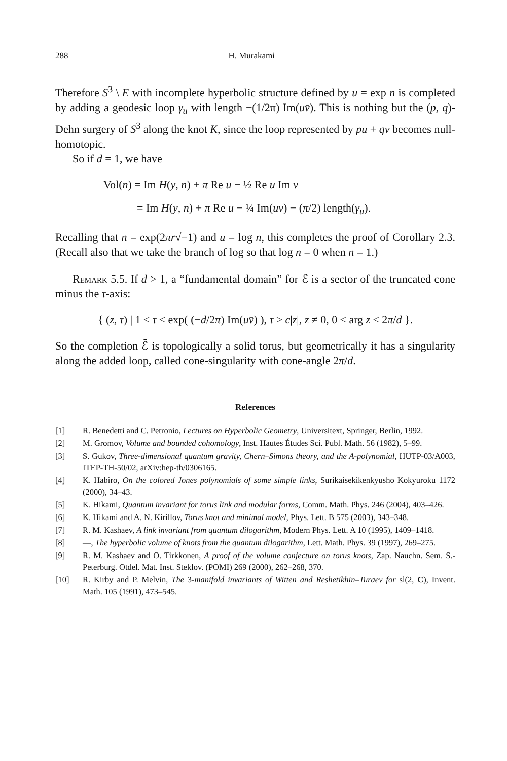288 H. Murakami
Therefore S<sup>3</sup> \ E with incomplete hyperbolic structure defined by u = exp n is completed by adding a geodesic loop γ<sub>u</sub> with length −(1/2π) Im(uv̄). This is nothing but the (p, q)-Dehn surgery of S<sup>3</sup> along the knot K, since the loop represented by pu + qv becomes null-homotopic.
So if d = 1, we have
Vol(n) = Im H(y, n) + π Re u − ½ Re u Im v
= Im H(y, n) + π Re u − ¼ Im(uv) − (π/2) length(γ<sub>u</sub>).
Recalling that n = exp(2πr√−1) and u = log n, this completes the proof of Corollary 2.3. (Recall also that we take the branch of log so that log n = 0 when n = 1.)
Remark 5.5. If d > 1, a “fundamental domain” for ℰ is a sector of the truncated cone minus the τ-axis:
{ (z, τ) | 1 ≤ τ ≤ exp( (−d/2π) Im(uv̄) ), τ ≥ c|z|, z ≠ 0, 0 ≤ arg z ≤ 2π/d }.
So the completion ℰ̄ is topologically a solid torus, but geometrically it has a singularity along the added loop, called cone-singularity with cone-angle 2π/d.
References
[1] R. Benedetti and C. Petronio, Lectures on Hyperbolic Geometry, Universitext, Springer, Berlin, 1992.
[2] M. Gromov, Volume and bounded cohomology, Inst. Hautes Études Sci. Publ. Math. 56 (1982), 5–99.
[3] S. Gukov, Three-dimensional quantum gravity, Chern–Simons theory, and the A-polynomial, HUTP-03/A003, ITEP-TH-50/02, arXiv:hep-th/0306165.
[4] K. Habiro, On the colored Jones polynomials of some simple links, Sūrikaisekikenkyūsho Kōkyūroku 1172 (2000), 34–43.
[5] K. Hikami, Quantum invariant for torus link and modular forms, Comm. Math. Phys. 246 (2004), 403–426.
[6] K. Hikami and A. N. Kirillov, Torus knot and minimal model, Phys. Lett. B 575 (2003), 343–348.
[7] R. M. Kashaev, A link invariant from quantum dilogarithm, Modern Phys. Lett. A 10 (1995), 1409–1418.
[8] —, The hyperbolic volume of knots from the quantum dilogarithm, Lett. Math. Phys. 39 (1997), 269–275.
[9] R. M. Kashaev and O. Tirkkonen, A proof of the volume conjecture on torus knots, Zap. Nauchn. Sem. S.-Peterburg. Otdel. Mat. Inst. Steklov. (POMI) 269 (2000), 262–268, 370.
[10] R. Kirby and P. Melvin, The 3-manifold invariants of Witten and Reshetikhin–Turaev for sl(2, C), Invent. Math. 105 (1991), 473–545.